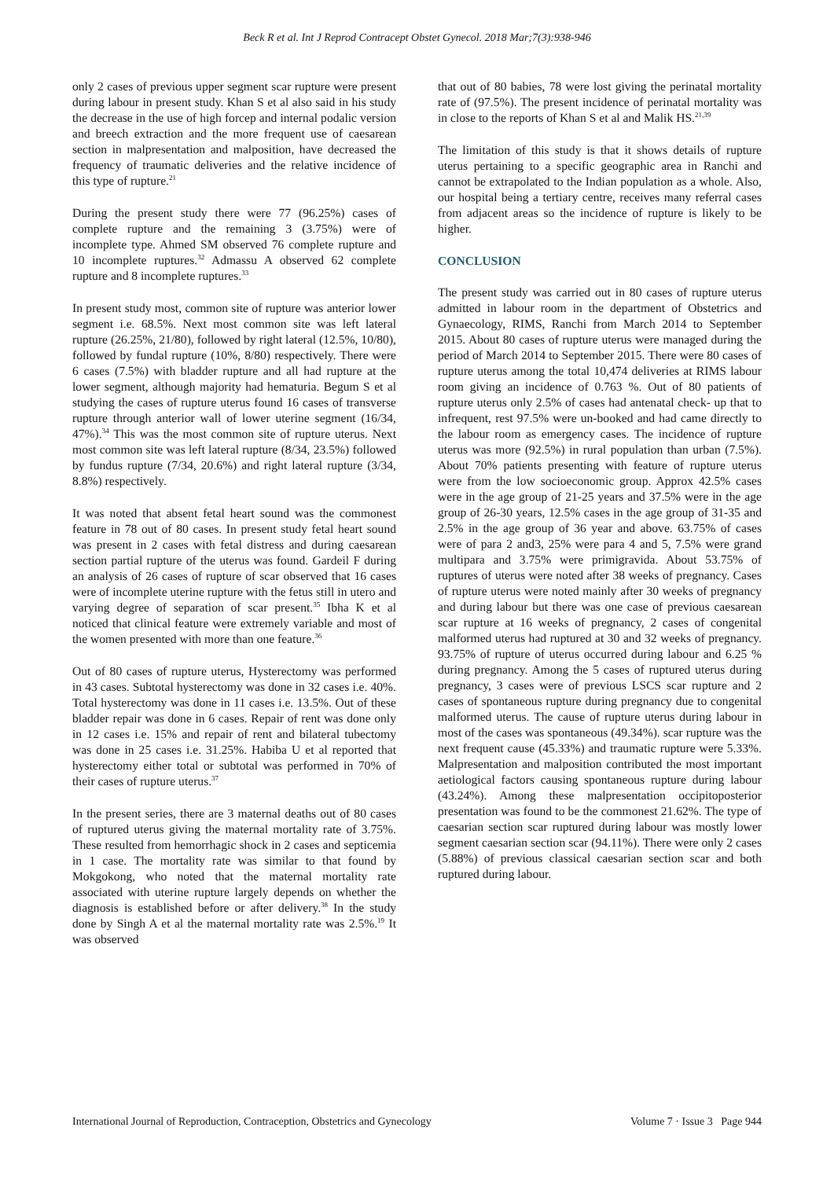Beck R et al. Int J Reprod Contracept Obstet Gynecol. 2018 Mar;7(3):938-946
only 2 cases of previous upper segment scar rupture were present during labour in present study. Khan S et al also said in his study the decrease in the use of high forcep and internal podalic version and breech extraction and the more frequent use of caesarean section in malpresentation and malposition, have decreased the frequency of traumatic deliveries and the relative incidence of this type of rupture.<sup>21</sup>
During the present study there were 77 (96.25%) cases of complete rupture and the remaining 3 (3.75%) were of incomplete type. Ahmed SM observed 76 complete rupture and 10 incomplete ruptures.<sup>32</sup> Admassu A observed 62 complete rupture and 8 incomplete ruptures.<sup>33</sup>
In present study most, common site of rupture was anterior lower segment i.e. 68.5%. Next most common site was left lateral rupture (26.25%, 21/80), followed by right lateral (12.5%, 10/80), followed by fundal rupture (10%, 8/80) respectively. There were 6 cases (7.5%) with bladder rupture and all had rupture at the lower segment, although majority had hematuria. Begum S et al studying the cases of rupture uterus found 16 cases of transverse rupture through anterior wall of lower uterine segment (16/34, 47%).<sup>34</sup> This was the most common site of rupture uterus. Next most common site was left lateral rupture (8/34, 23.5%) followed by fundus rupture (7/34, 20.6%) and right lateral rupture (3/34, 8.8%) respectively.
It was noted that absent fetal heart sound was the commonest feature in 78 out of 80 cases. In present study fetal heart sound was present in 2 cases with fetal distress and during caesarean section partial rupture of the uterus was found. Gardeil F during an analysis of 26 cases of rupture of scar observed that 16 cases were of incomplete uterine rupture with the fetus still in utero and varying degree of separation of scar present.<sup>35</sup> Ibha K et al noticed that clinical feature were extremely variable and most of the women presented with more than one feature.<sup>36</sup>
Out of 80 cases of rupture uterus, Hysterectomy was performed in 43 cases. Subtotal hysterectomy was done in 32 cases i.e. 40%. Total hysterectomy was done in 11 cases i.e. 13.5%. Out of these bladder repair was done in 6 cases. Repair of rent was done only in 12 cases i.e. 15% and repair of rent and bilateral tubectomy was done in 25 cases i.e. 31.25%. Habiba U et al reported that hysterectomy either total or subtotal was performed in 70% of their cases of rupture uterus.<sup>37</sup>
In the present series, there are 3 maternal deaths out of 80 cases of ruptured uterus giving the maternal mortality rate of 3.75%. These resulted from hemorrhagic shock in 2 cases and septicemia in 1 case. The mortality rate was similar to that found by Mokgokong, who noted that the maternal mortality rate associated with uterine rupture largely depends on whether the diagnosis is established before or after delivery.<sup>38</sup> In the study done by Singh A et al the maternal mortality rate was 2.5%.<sup>19</sup> It was observed
that out of 80 babies, 78 were lost giving the perinatal mortality rate of (97.5%). The present incidence of perinatal mortality was in close to the reports of Khan S et al and Malik HS.<sup>21,39</sup>
The limitation of this study is that it shows details of rupture uterus pertaining to a specific geographic area in Ranchi and cannot be extrapolated to the Indian population as a whole. Also, our hospital being a tertiary centre, receives many referral cases from adjacent areas so the incidence of rupture is likely to be higher.
CONCLUSION
The present study was carried out in 80 cases of rupture uterus admitted in labour room in the department of Obstetrics and Gynaecology, RIMS, Ranchi from March 2014 to September 2015. About 80 cases of rupture uterus were managed during the period of March 2014 to September 2015. There were 80 cases of rupture uterus among the total 10,474 deliveries at RIMS labour room giving an incidence of 0.763 %. Out of 80 patients of rupture uterus only 2.5% of cases had antenatal check- up that to infrequent, rest 97.5% were un-booked and had came directly to the labour room as emergency cases. The incidence of rupture uterus was more (92.5%) in rural population than urban (7.5%). About 70% patients presenting with feature of rupture uterus were from the low socioeconomic group. Approx 42.5% cases were in the age group of 21-25 years and 37.5% were in the age group of 26-30 years, 12.5% cases in the age group of 31-35 and 2.5% in the age group of 36 year and above. 63.75% of cases were of para 2 and3, 25% were para 4 and 5, 7.5% were grand multipara and 3.75% were primigravida. About 53.75% of ruptures of uterus were noted after 38 weeks of pregnancy. Cases of rupture uterus were noted mainly after 30 weeks of pregnancy and during labour but there was one case of previous caesarean scar rupture at 16 weeks of pregnancy, 2 cases of congenital malformed uterus had ruptured at 30 and 32 weeks of pregnancy. 93.75% of rupture of uterus occurred during labour and 6.25 % during pregnancy. Among the 5 cases of ruptured uterus during pregnancy, 3 cases were of previous LSCS scar rupture and 2 cases of spontaneous rupture during pregnancy due to congenital malformed uterus. The cause of rupture uterus during labour in most of the cases was spontaneous (49.34%). scar rupture was the next frequent cause (45.33%) and traumatic rupture were 5.33%. Malpresentation and malposition contributed the most important aetiological factors causing spontaneous rupture during labour (43.24%). Among these malpresentation occipitoposterior presentation was found to be the commonest 21.62%. The type of caesarian section scar ruptured during labour was mostly lower segment caesarian section scar (94.11%). There were only 2 cases (5.88%) of previous classical caesarian section scar and both ruptured during labour.
International Journal of Reproduction, Contraception, Obstetrics and Gynecology Volume 7 · Issue 3 Page 944